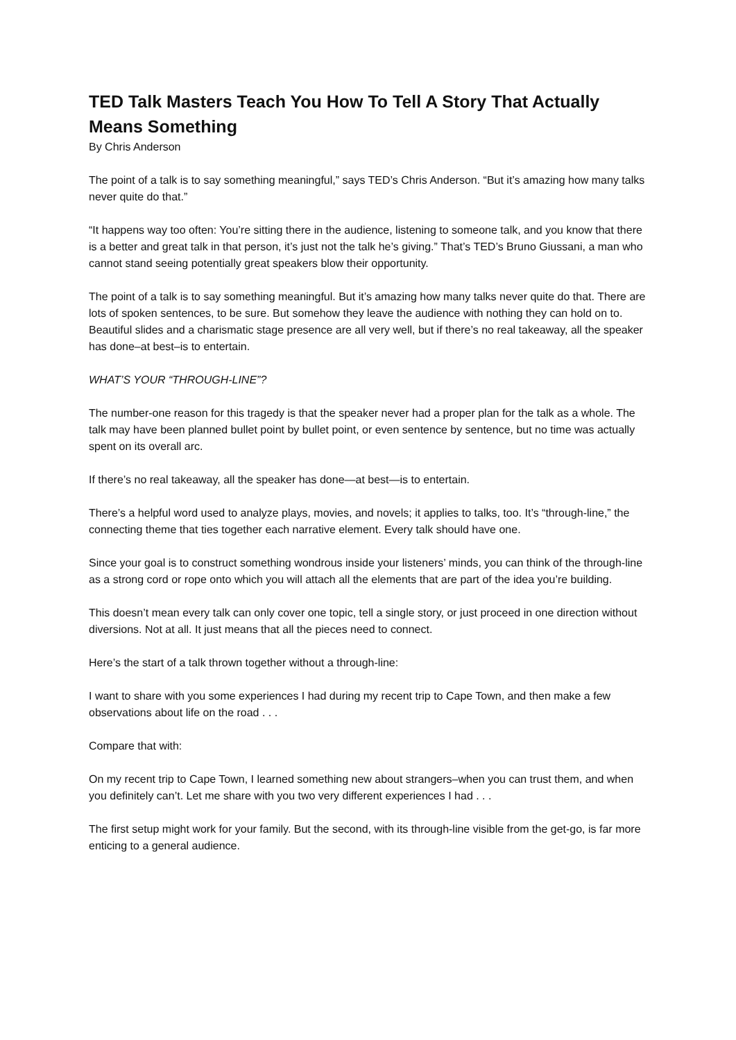TED Talk Masters Teach You How To Tell A Story That Actually Means Something
By Chris Anderson
The point of a talk is to say something meaningful,” says TED’s Chris Anderson. “But it’s amazing how many talks never quite do that.”
“It happens way too often: You’re sitting there in the audience, listening to someone talk, and you know that there is a better and great talk in that person, it’s just not the talk he’s giving.” That’s TED’s Bruno Giussani, a man who cannot stand seeing potentially great speakers blow their opportunity.
The point of a talk is to say something meaningful. But it’s amazing how many talks never quite do that. There are lots of spoken sentences, to be sure. But somehow they leave the audience with nothing they can hold on to. Beautiful slides and a charismatic stage presence are all very well, but if there’s no real takeaway, all the speaker has done–at best–is to entertain.
WHAT’S YOUR “THROUGH-LINE”?
The number-one reason for this tragedy is that the speaker never had a proper plan for the talk as a whole. The talk may have been planned bullet point by bullet point, or even sentence by sentence, but no time was actually spent on its overall arc.
If there’s no real takeaway, all the speaker has done—at best—is to entertain.
There’s a helpful word used to analyze plays, movies, and novels; it applies to talks, too. It’s “through-line,” the connecting theme that ties together each narrative element. Every talk should have one.
Since your goal is to construct something wondrous inside your listeners’ minds, you can think of the through-line as a strong cord or rope onto which you will attach all the elements that are part of the idea you’re building.
This doesn’t mean every talk can only cover one topic, tell a single story, or just proceed in one direction without diversions. Not at all. It just means that all the pieces need to connect.
Here’s the start of a talk thrown together without a through-line:
I want to share with you some experiences I had during my recent trip to Cape Town, and then make a few observations about life on the road . . .
Compare that with:
On my recent trip to Cape Town, I learned something new about strangers–when you can trust them, and when you definitely can’t. Let me share with you two very different experiences I had . . .
The first setup might work for your family. But the second, with its through-line visible from the get-go, is far more enticing to a general audience.